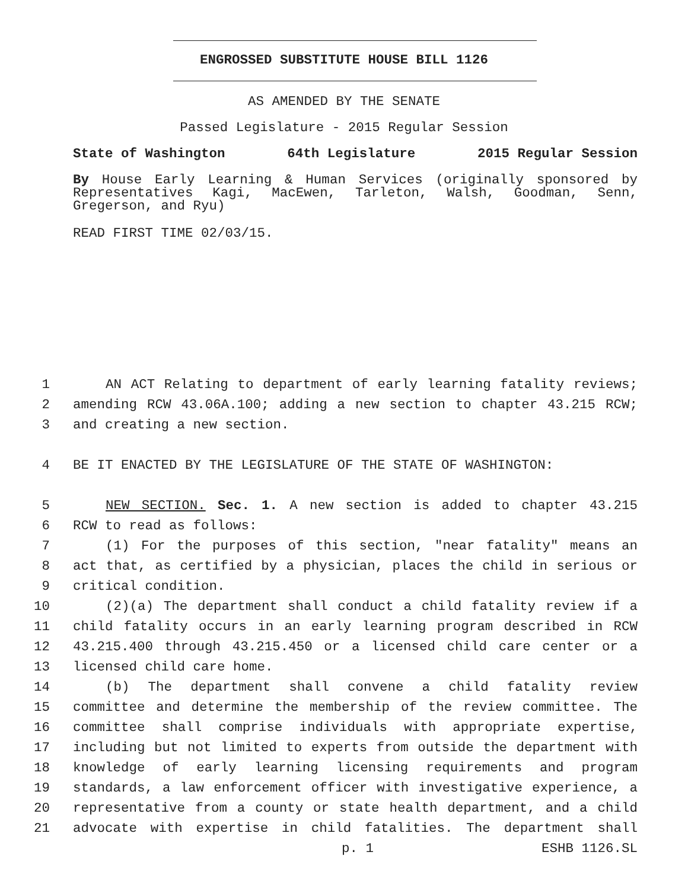ENGROSSED SUBSTITUTE HOUSE BILL 1126
AS AMENDED BY THE SENATE
Passed Legislature - 2015 Regular Session
State of Washington 64th Legislature 2015 Regular Session
By House Early Learning & Human Services (originally sponsored by Representatives Kagi, MacEwen, Tarleton, Walsh, Goodman, Senn, Gregerson, and Ryu)
READ FIRST TIME 02/03/15.
1 AN ACT Relating to department of early learning fatality reviews;
2 amending RCW 43.06A.100; adding a new section to chapter 43.215 RCW;
3 and creating a new section.
4 BE IT ENACTED BY THE LEGISLATURE OF THE STATE OF WASHINGTON:
5 NEW SECTION. Sec. 1. A new section is added to chapter 43.215
6 RCW to read as follows:
7 (1) For the purposes of this section, "near fatality" means an
8 act that, as certified by a physician, places the child in serious or
9 critical condition.
10 (2)(a) The department shall conduct a child fatality review if a
11 child fatality occurs in an early learning program described in RCW
12 43.215.400 through 43.215.450 or a licensed child care center or a
13 licensed child care home.
14 (b) The department shall convene a child fatality review
15 committee and determine the membership of the review committee. The
16 committee shall comprise individuals with appropriate expertise,
17 including but not limited to experts from outside the department with
18 knowledge of early learning licensing requirements and program
19 standards, a law enforcement officer with investigative experience, a
20 representative from a county or state health department, and a child
21 advocate with expertise in child fatalities. The department shall
p. 1 ESHB 1126.SL